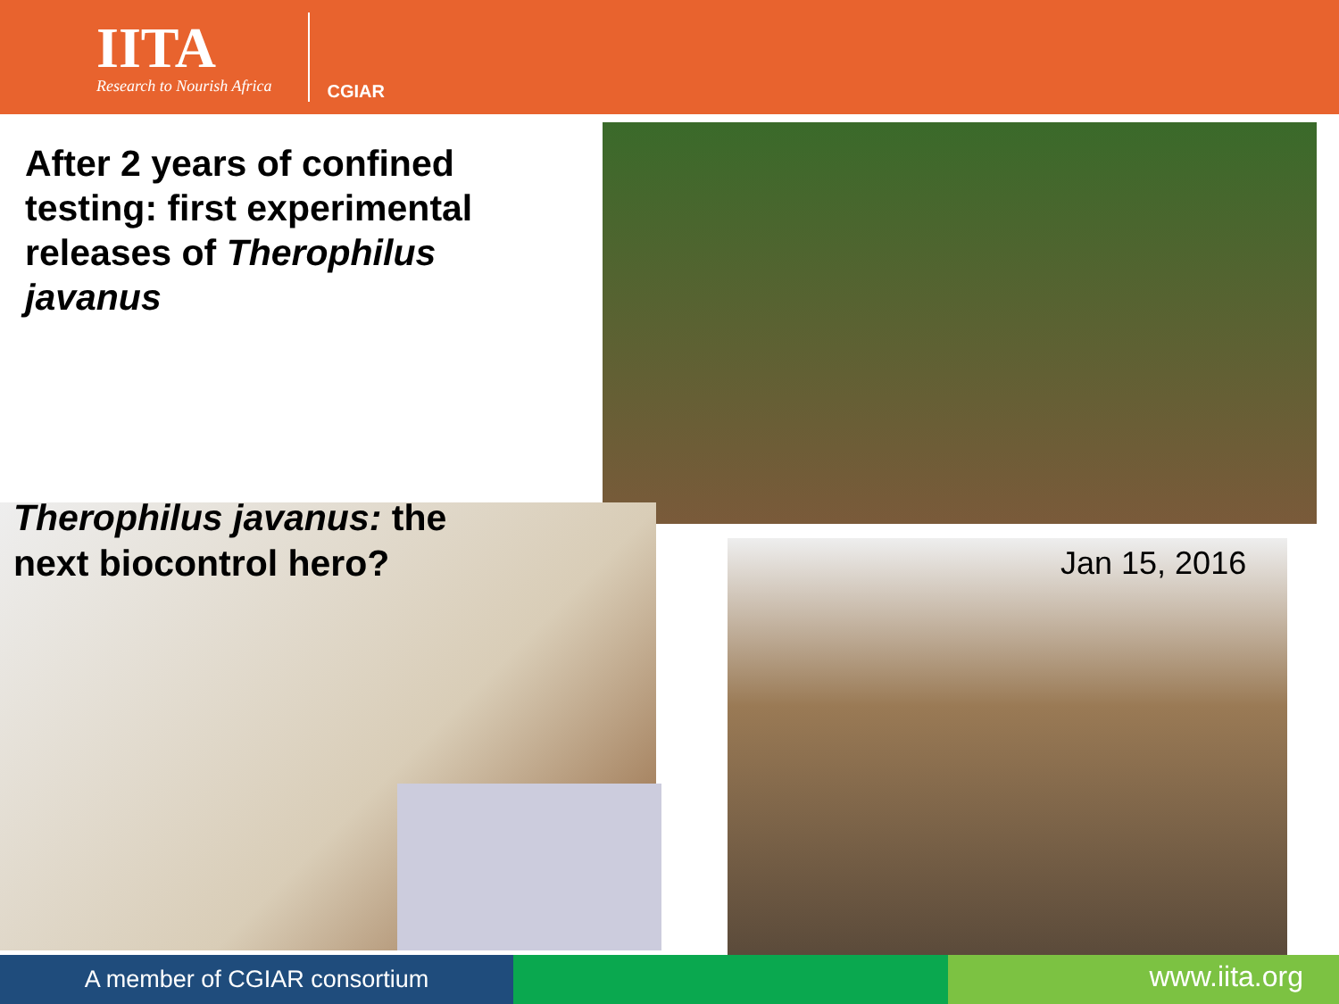IITA
Research to Nourish Africa
CGIAR
After 2 years of confined testing: first experimental releases of Therophilus javanus
Therophilus javanus: the next biocontrol hero?
Jan 15, 2016
A member of CGIAR consortium
www.iita.org